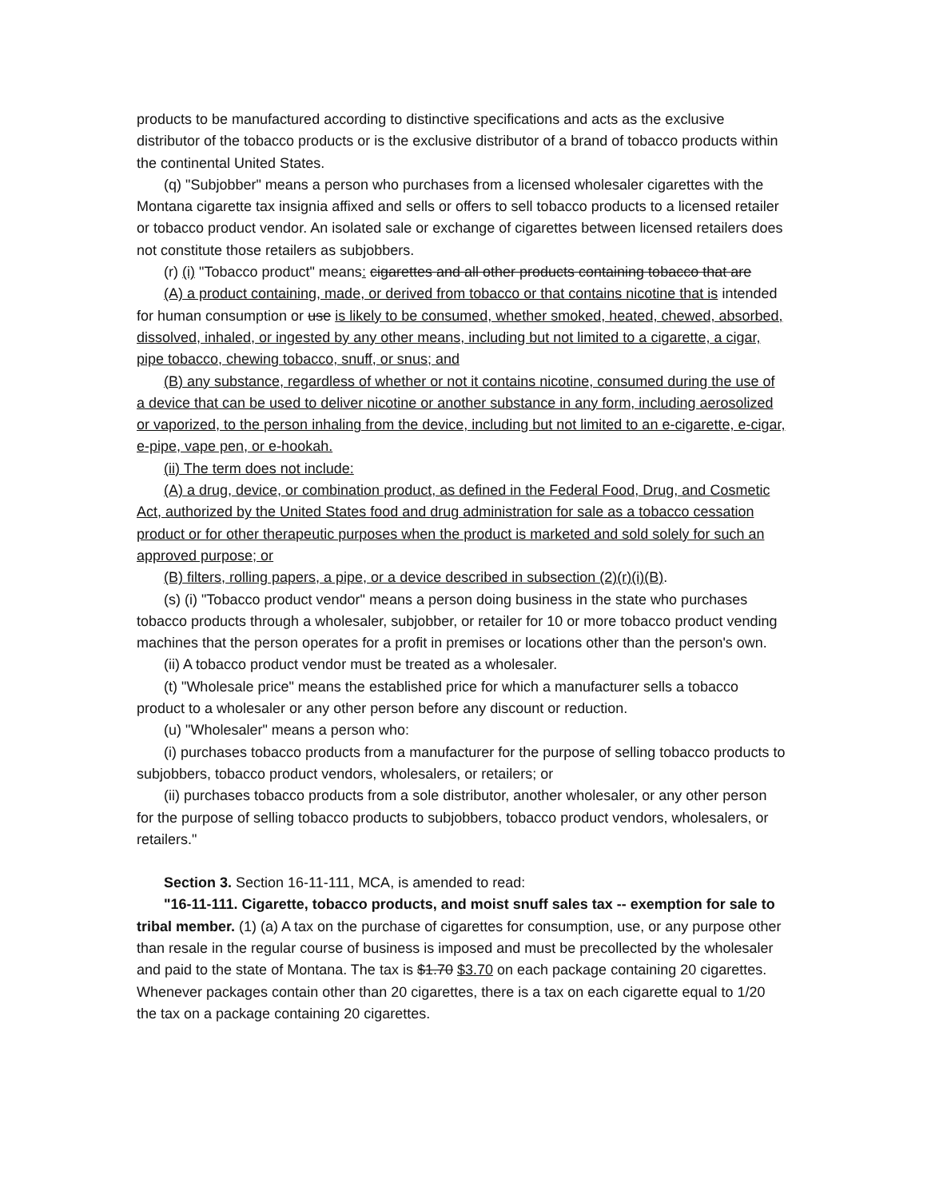products to be manufactured according to distinctive specifications and acts as the exclusive distributor of the tobacco products or is the exclusive distributor of a brand of tobacco products within the continental United States.
(q) "Subjobber" means a person who purchases from a licensed wholesaler cigarettes with the Montana cigarette tax insignia affixed and sells or offers to sell tobacco products to a licensed retailer or tobacco product vendor. An isolated sale or exchange of cigarettes between licensed retailers does not constitute those retailers as subjobbers.
(r) (i) "Tobacco product" means: cigarettes and all other products containing tobacco that are
(A) a product containing, made, or derived from tobacco or that contains nicotine that is intended for human consumption or use is likely to be consumed, whether smoked, heated, chewed, absorbed, dissolved, inhaled, or ingested by any other means, including but not limited to a cigarette, a cigar, pipe tobacco, chewing tobacco, snuff, or snus; and
(B) any substance, regardless of whether or not it contains nicotine, consumed during the use of a device that can be used to deliver nicotine or another substance in any form, including aerosolized or vaporized, to the person inhaling from the device, including but not limited to an e-cigarette, e-cigar, e-pipe, vape pen, or e-hookah.
(ii) The term does not include:
(A) a drug, device, or combination product, as defined in the Federal Food, Drug, and Cosmetic Act, authorized by the United States food and drug administration for sale as a tobacco cessation product or for other therapeutic purposes when the product is marketed and sold solely for such an approved purpose; or
(B) filters, rolling papers, a pipe, or a device described in subsection (2)(r)(i)(B).
(s) (i) "Tobacco product vendor" means a person doing business in the state who purchases tobacco products through a wholesaler, subjobber, or retailer for 10 or more tobacco product vending machines that the person operates for a profit in premises or locations other than the person's own.
(ii) A tobacco product vendor must be treated as a wholesaler.
(t) "Wholesale price" means the established price for which a manufacturer sells a tobacco product to a wholesaler or any other person before any discount or reduction.
(u) "Wholesaler" means a person who:
(i) purchases tobacco products from a manufacturer for the purpose of selling tobacco products to subjobbers, tobacco product vendors, wholesalers, or retailers; or
(ii) purchases tobacco products from a sole distributor, another wholesaler, or any other person for the purpose of selling tobacco products to subjobbers, tobacco product vendors, wholesalers, or retailers."
Section 3. Section 16-11-111, MCA, is amended to read:
"16-11-111. Cigarette, tobacco products, and moist snuff sales tax -- exemption for sale to tribal member. (1) (a) A tax on the purchase of cigarettes for consumption, use, or any purpose other than resale in the regular course of business is imposed and must be precollected by the wholesaler and paid to the state of Montana. The tax is $1.70 $3.70 on each package containing 20 cigarettes. Whenever packages contain other than 20 cigarettes, there is a tax on each cigarette equal to 1/20 the tax on a package containing 20 cigarettes.